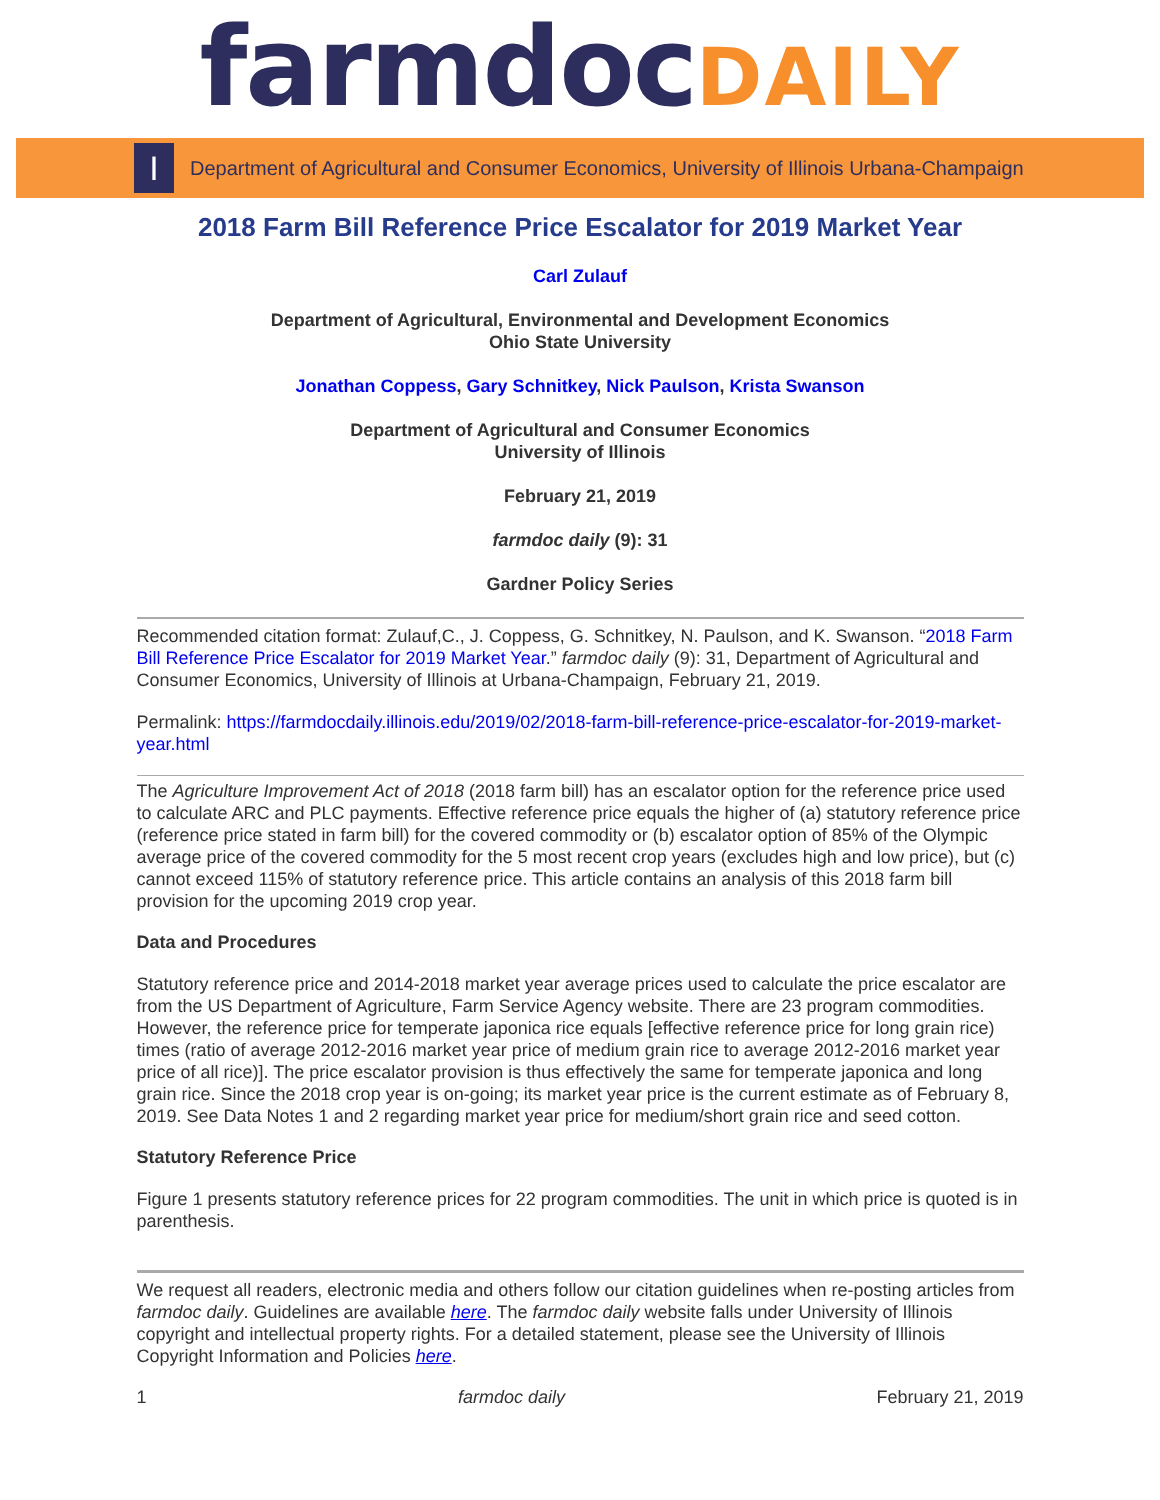farmdocDAILY
I
Department of Agricultural and Consumer Economics, University of Illinois Urbana-Champaign
2018 Farm Bill Reference Price Escalator for 2019 Market Year
Carl Zulauf
Department of Agricultural, Environmental and Development Economics
Ohio State University
Jonathan Coppess, Gary Schnitkey, Nick Paulson, Krista Swanson
Department of Agricultural and Consumer Economics
University of Illinois
February 21, 2019
farmdoc daily (9): 31
Gardner Policy Series
Recommended citation format: Zulauf,C., J. Coppess, G. Schnitkey, N. Paulson, and K. Swanson. “2018 Farm Bill Reference Price Escalator for 2019 Market Year.” farmdoc daily (9): 31, Department of Agricultural and Consumer Economics, University of Illinois at Urbana-Champaign, February 21, 2019.
Permalink: https://farmdocdaily.illinois.edu/2019/02/2018-farm-bill-reference-price-escalator-for-2019-market-year.html
The Agriculture Improvement Act of 2018 (2018 farm bill) has an escalator option for the reference price used to calculate ARC and PLC payments. Effective reference price equals the higher of (a) statutory reference price (reference price stated in farm bill) for the covered commodity or (b) escalator option of 85% of the Olympic average price of the covered commodity for the 5 most recent crop years (excludes high and low price), but (c) cannot exceed 115% of statutory reference price. This article contains an analysis of this 2018 farm bill provision for the upcoming 2019 crop year.
Data and Procedures
Statutory reference price and 2014-2018 market year average prices used to calculate the price escalator are from the US Department of Agriculture, Farm Service Agency website. There are 23 program commodities. However, the reference price for temperate japonica rice equals [effective reference price for long grain rice) times (ratio of average 2012-2016 market year price of medium grain rice to average 2012-2016 market year price of all rice)]. The price escalator provision is thus effectively the same for temperate japonica and long grain rice. Since the 2018 crop year is on-going; its market year price is the current estimate as of February 8, 2019. See Data Notes 1 and 2 regarding market year price for medium/short grain rice and seed cotton.
Statutory Reference Price
Figure 1 presents statutory reference prices for 22 program commodities. The unit in which price is quoted is in parenthesis.
We request all readers, electronic media and others follow our citation guidelines when re-posting articles from farmdoc daily. Guidelines are available here. The farmdoc daily website falls under University of Illinois copyright and intellectual property rights. For a detailed statement, please see the University of Illinois Copyright Information and Policies here.
1 farmdoc daily February 21, 2019